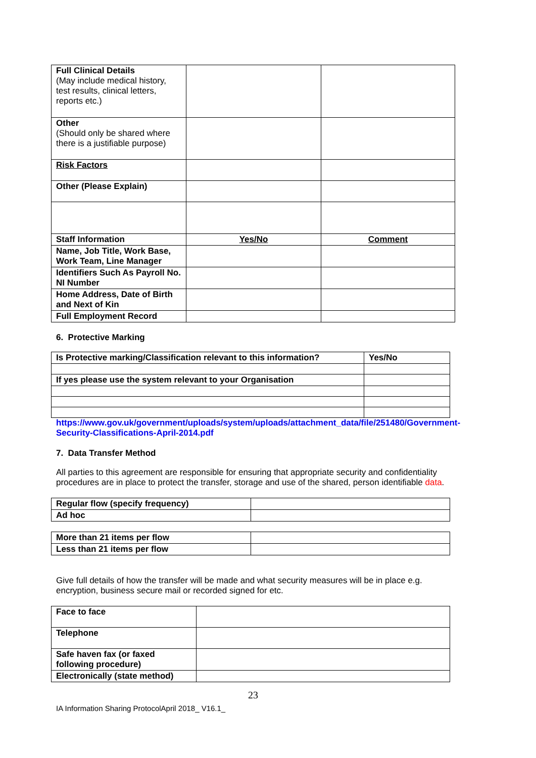| Full Clinical Details (May include medical history, test results, clinical letters, reports etc.) | | |
| Other (Should only be shared where there is a justifiable purpose) | | |
| Risk Factors | | |
| Other (Please Explain) | | |
| Staff Information | Yes/No | Comment |
| Name, Job Title, Work Base, Work Team, Line Manager | | |
| Identifiers Such As Payroll No. NI Number | | |
| Home Address, Date of Birth and Next of Kin | | |
| Full Employment Record | | |
6. Protective Marking
| Is Protective marking/Classification relevant to this information? | Yes/No |
| --- | --- |
| If yes please use the system relevant to your Organisation | |
https://www.gov.uk/government/uploads/system/uploads/attachment_data/file/251480/Government-Security-Classifications-April-2014.pdf
7. Data Transfer Method
All parties to this agreement are responsible for ensuring that appropriate security and confidentiality procedures are in place to protect the transfer, storage and use of the shared, person identifiable data.
| Regular flow (specify frequency) | |
| Ad hoc | |
| More than 21 items per flow | |
| Less than 21 items per flow | |
Give full details of how the transfer will be made and what security measures will be in place e.g. encryption, business secure mail or recorded signed for etc.
| Face to face | |
| Telephone | |
| Safe haven fax (or faxed following procedure) | |
| Electronically (state method) | |
23
IA Information Sharing ProtocolApril 2018_ V16.1_